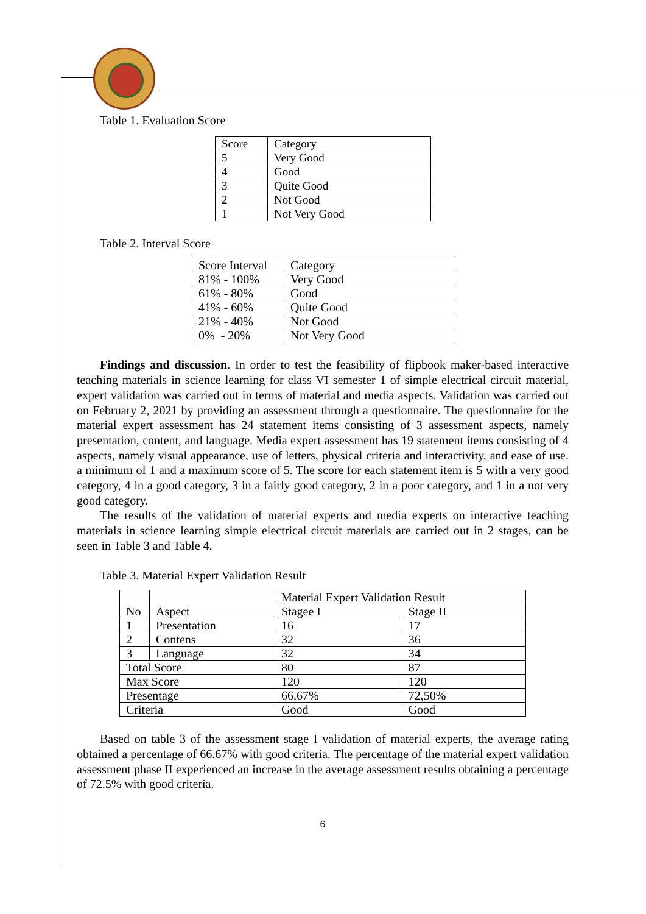Table 1. Evaluation Score
| Score | Category |
| 5 | Very Good |
| 4 | Good |
| 3 | Quite Good |
| 2 | Not Good |
| 1 | Not Very Good |
Table 2. Interval Score
| Score Interval | Category |
| 81% - 100% | Very Good |
| 61% - 80% | Good |
| 41% - 60% | Quite Good |
| 21% - 40% | Not Good |
| 0% - 20% | Not Very Good |
Findings and discussion. In order to test the feasibility of flipbook maker-based interactive teaching materials in science learning for class VI semester 1 of simple electrical circuit material, expert validation was carried out in terms of material and media aspects. Validation was carried out on February 2, 2021 by providing an assessment through a questionnaire. The questionnaire for the material expert assessment has 24 statement items consisting of 3 assessment aspects, namely presentation, content, and language. Media expert assessment has 19 statement items consisting of 4 aspects, namely visual appearance, use of letters, physical criteria and interactivity, and ease of use. a minimum of 1 and a maximum score of 5. The score for each statement item is 5 with a very good category, 4 in a good category, 3 in a fairly good category, 2 in a poor category, and 1 in a not very good category.
The results of the validation of material experts and media experts on interactive teaching materials in science learning simple electrical circuit materials are carried out in 2 stages, can be seen in Table 3 and Table 4.
Table 3. Material Expert Validation Result
| No | Aspect | Material Expert Validation Result | |
| | | Stagee I | Stage II |
| 1 | Presentation | 16 | 17 |
| 2 | Contens | 32 | 36 |
| 3 | Language | 32 | 34 |
| Total Score | | 80 | 87 |
| Max Score | | 120 | 120 |
| Presentage | | 66,67% | 72,50% |
| Criteria | | Good | Good |
Based on table 3 of the assessment stage I validation of material experts, the average rating obtained a percentage of 66.67% with good criteria. The percentage of the material expert validation assessment phase II experienced an increase in the average assessment results obtaining a percentage of 72.5% with good criteria.
6